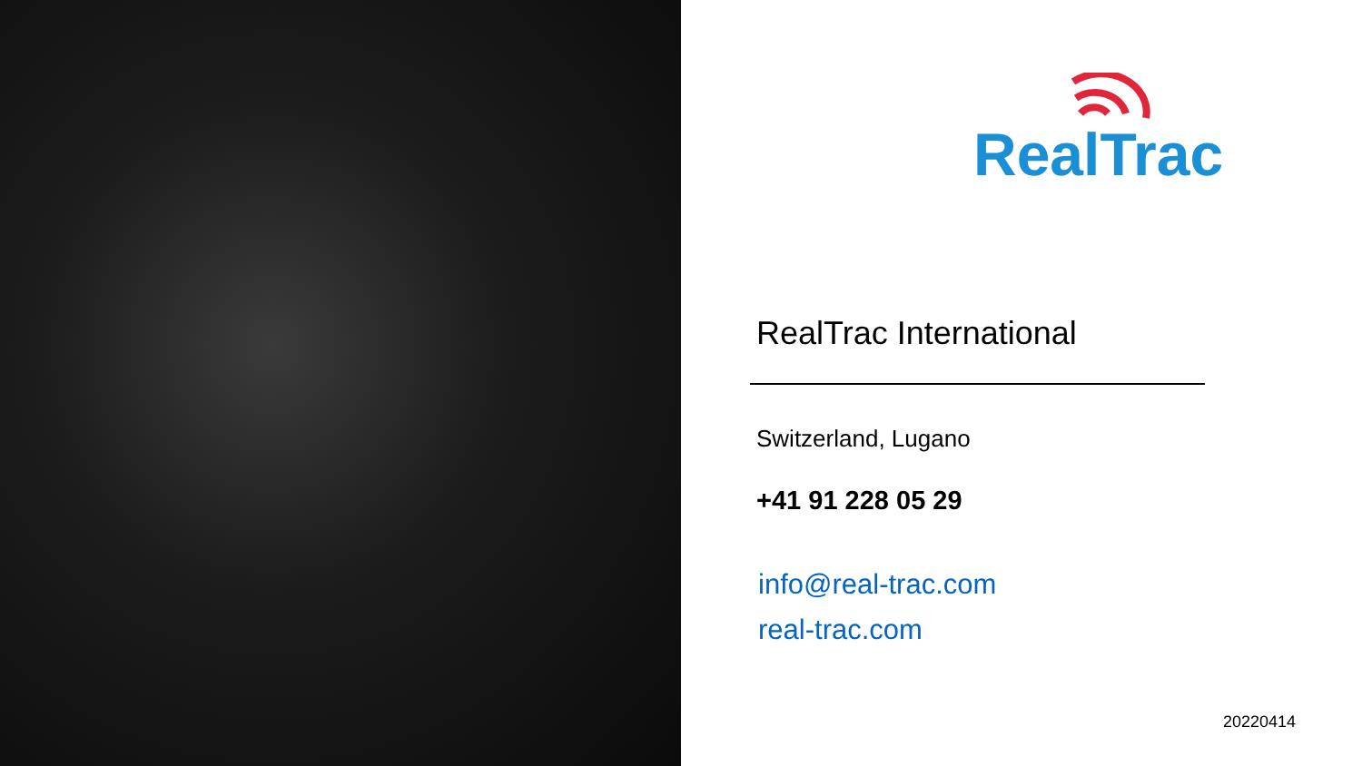RealTrac
RealTrac International
Switzerland, Lugano
+41 91 228 05 29
info@real-trac.com
real-trac.com
20220414